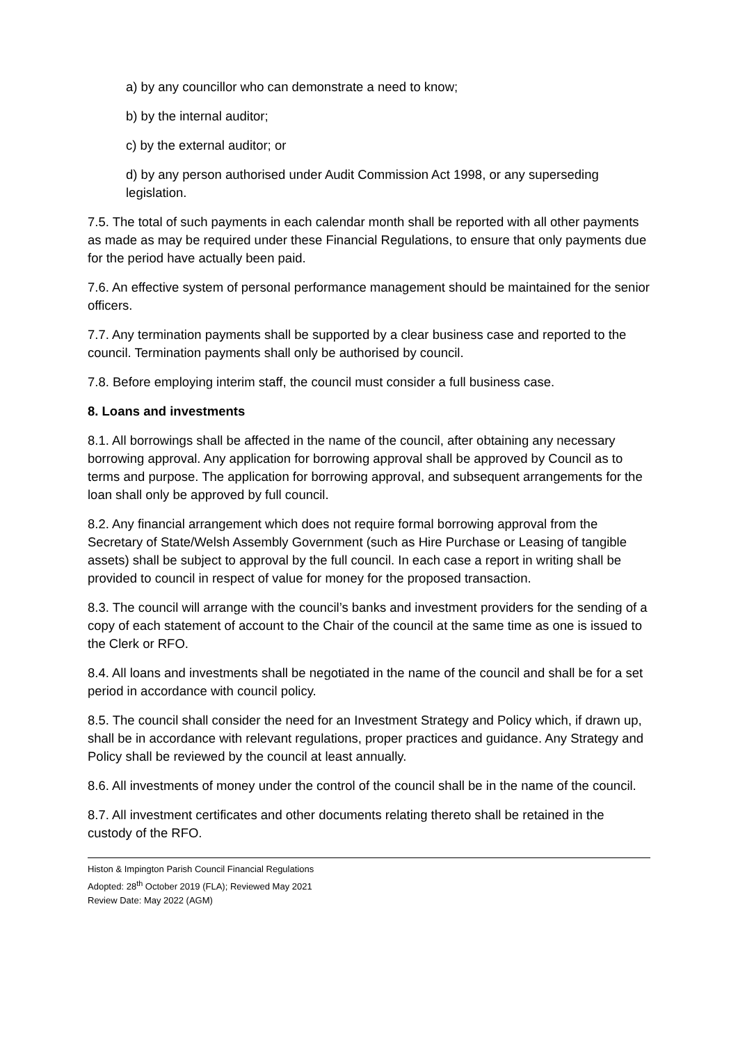a) by any councillor who can demonstrate a need to know;
b) by the internal auditor;
c) by the external auditor; or
d) by any person authorised under Audit Commission Act 1998, or any superseding legislation.
7.5. The total of such payments in each calendar month shall be reported with all other payments as made as may be required under these Financial Regulations, to ensure that only payments due for the period have actually been paid.
7.6. An effective system of personal performance management should be maintained for the senior officers.
7.7. Any termination payments shall be supported by a clear business case and reported to the council. Termination payments shall only be authorised by council.
7.8. Before employing interim staff, the council must consider a full business case.
8. Loans and investments
8.1. All borrowings shall be affected in the name of the council, after obtaining any necessary borrowing approval. Any application for borrowing approval shall be approved by Council as to terms and purpose. The application for borrowing approval, and subsequent arrangements for the loan shall only be approved by full council.
8.2. Any financial arrangement which does not require formal borrowing approval from the Secretary of State/Welsh Assembly Government (such as Hire Purchase or Leasing of tangible assets) shall be subject to approval by the full council. In each case a report in writing shall be provided to council in respect of value for money for the proposed transaction.
8.3. The council will arrange with the council’s banks and investment providers for the sending of a copy of each statement of account to the Chair of the council at the same time as one is issued to the Clerk or RFO.
8.4. All loans and investments shall be negotiated in the name of the council and shall be for a set period in accordance with council policy.
8.5. The council shall consider the need for an Investment Strategy and Policy which, if drawn up, shall be in accordance with relevant regulations, proper practices and guidance. Any Strategy and Policy shall be reviewed by the council at least annually.
8.6. All investments of money under the control of the council shall be in the name of the council.
8.7. All investment certificates and other documents relating thereto shall be retained in the custody of the RFO.
Histon & Impington Parish Council Financial Regulations
Adopted: 28<sup>th</sup> October 2019 (FLA); Reviewed May 2021
Review Date: May 2022 (AGM)